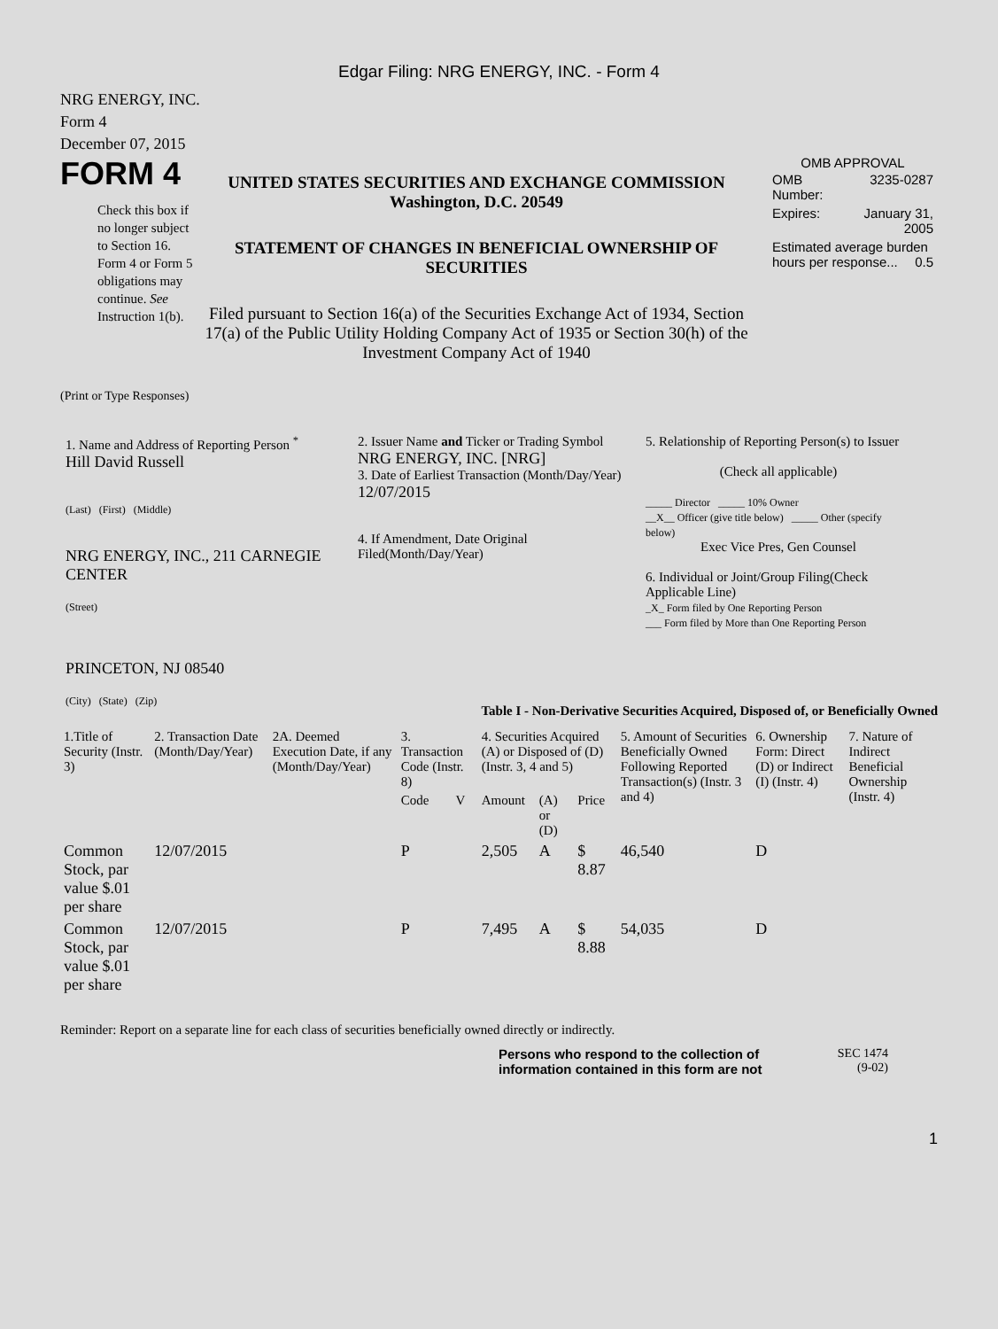Edgar Filing: NRG ENERGY, INC. - Form 4
NRG ENERGY, INC.
Form 4
December 07, 2015
FORM 4
Check this box if no longer subject to Section 16. Form 4 or Form 5 obligations may continue. See Instruction 1(b).
UNITED STATES SECURITIES AND EXCHANGE COMMISSION
Washington, D.C. 20549
STATEMENT OF CHANGES IN BENEFICIAL OWNERSHIP OF SECURITIES
Filed pursuant to Section 16(a) of the Securities Exchange Act of 1934, Section 17(a) of the Public Utility Holding Company Act of 1935 or Section 30(h) of the Investment Company Act of 1940
OMB APPROVAL
| OMB Number: | 3235-0287 |
| Expires: | January 31, 2005 |
| Estimated average burden hours per response... 0.5 | |
(Print or Type Responses)
1. Name and Address of Reporting Person <sup>*</sup>
Hill David Russell
(Last) (First) (Middle)
NRG ENERGY, INC., 211 CARNEGIE CENTER
(Street)
PRINCETON, NJ 08540
(City) (State) (Zip)
2. Issuer Name and Ticker or Trading Symbol
NRG ENERGY, INC. [NRG]
3. Date of Earliest Transaction (Month/Day/Year)
12/07/2015
4. If Amendment, Date Original Filed(Month/Day/Year)
5. Relationship of Reporting Person(s) to Issuer
(Check all applicable)
_____ Director _____ 10% Owner
__X__ Officer (give title below) _____ Other (specify below)
Exec Vice Pres, Gen Counsel
6. Individual or Joint/Group Filing(Check Applicable Line)
_X_ Form filed by One Reporting Person
___ Form filed by More than One Reporting Person
Table I - Non-Derivative Securities Acquired, Disposed of, or Beneficially Owned
| 1.Title of Security (Instr. 3) | 2. Transaction Date (Month/Day/Year) | 2A. Deemed Execution Date, if any (Month/Day/Year) | 3. Transaction Code (Instr. 8) | | 4. Securities Acquired (A) or Disposed of (D) (Instr. 3, 4 and 5) | | | 5. Amount of Securities Beneficially Owned Following Reported Transaction(s) (Instr. 3 and 4) | 6. Ownership Form: Direct (D) or Indirect (I) (Instr. 4) | 7. Nature of Indirect Beneficial Ownership (Instr. 4) |
| --- | --- | --- | --- | --- | --- | --- | --- | --- | --- | --- |
| | | | Code | V | Amount | (A) or (D) | Price | | | |
| Common Stock, par value $.01 per share | 12/07/2015 | | P | | 2,505 | A | $ 8.87 | 46,540 | D | |
| Common Stock, par value $.01 per share | 12/07/2015 | | P | | 7,495 | A | $ 8.88 | 54,035 | D | |
Reminder: Report on a separate line for each class of securities beneficially owned directly or indirectly.
Persons who respond to the collection of information contained in this form are not
SEC 1474
(9-02)
1